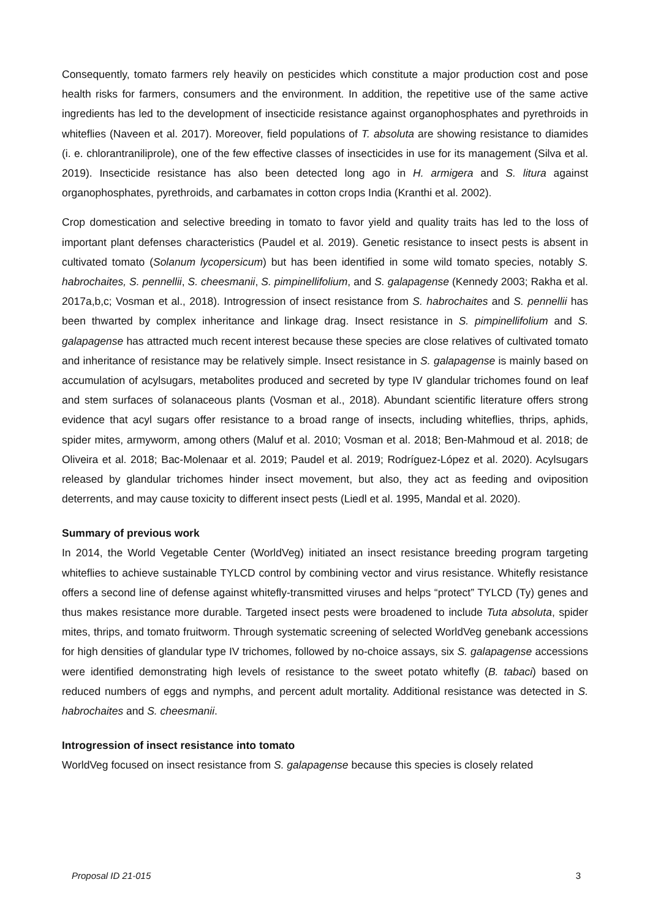Consequently, tomato farmers rely heavily on pesticides which constitute a major production cost and pose health risks for farmers, consumers and the environment. In addition, the repetitive use of the same active ingredients has led to the development of insecticide resistance against organophosphates and pyrethroids in whiteflies (Naveen et al. 2017). Moreover, field populations of T. absoluta are showing resistance to diamides (i. e. chlorantraniliprole), one of the few effective classes of insecticides in use for its management (Silva et al. 2019). Insecticide resistance has also been detected long ago in H. armigera and S. litura against organophosphates, pyrethroids, and carbamates in cotton crops India (Kranthi et al. 2002).
Crop domestication and selective breeding in tomato to favor yield and quality traits has led to the loss of important plant defenses characteristics (Paudel et al. 2019). Genetic resistance to insect pests is absent in cultivated tomato (Solanum lycopersicum) but has been identified in some wild tomato species, notably S. habrochaites, S. pennellii, S. cheesmanii, S. pimpinellifolium, and S. galapagense (Kennedy 2003; Rakha et al. 2017a,b,c; Vosman et al., 2018). Introgression of insect resistance from S. habrochaites and S. pennellii has been thwarted by complex inheritance and linkage drag. Insect resistance in S. pimpinellifolium and S. galapagense has attracted much recent interest because these species are close relatives of cultivated tomato and inheritance of resistance may be relatively simple. Insect resistance in S. galapagense is mainly based on accumulation of acylsugars, metabolites produced and secreted by type IV glandular trichomes found on leaf and stem surfaces of solanaceous plants (Vosman et al., 2018). Abundant scientific literature offers strong evidence that acyl sugars offer resistance to a broad range of insects, including whiteflies, thrips, aphids, spider mites, armyworm, among others (Maluf et al. 2010; Vosman et al. 2018; Ben-Mahmoud et al. 2018; de Oliveira et al. 2018; Bac-Molenaar et al. 2019; Paudel et al. 2019; Rodríguez-López et al. 2020). Acylsugars released by glandular trichomes hinder insect movement, but also, they act as feeding and oviposition deterrents, and may cause toxicity to different insect pests (Liedl et al. 1995, Mandal et al. 2020).
Summary of previous work
In 2014, the World Vegetable Center (WorldVeg) initiated an insect resistance breeding program targeting whiteflies to achieve sustainable TYLCD control by combining vector and virus resistance. Whitefly resistance offers a second line of defense against whitefly-transmitted viruses and helps “protect” TYLCD (Ty) genes and thus makes resistance more durable. Targeted insect pests were broadened to include Tuta absoluta, spider mites, thrips, and tomato fruitworm. Through systematic screening of selected WorldVeg genebank accessions for high densities of glandular type IV trichomes, followed by no-choice assays, six S. galapagense accessions were identified demonstrating high levels of resistance to the sweet potato whitefly (B. tabaci) based on reduced numbers of eggs and nymphs, and percent adult mortality. Additional resistance was detected in S. habrochaites and S. cheesmanii.
Introgression of insect resistance into tomato
WorldVeg focused on insect resistance from S. galapagense because this species is closely related
Proposal ID 21-015 3